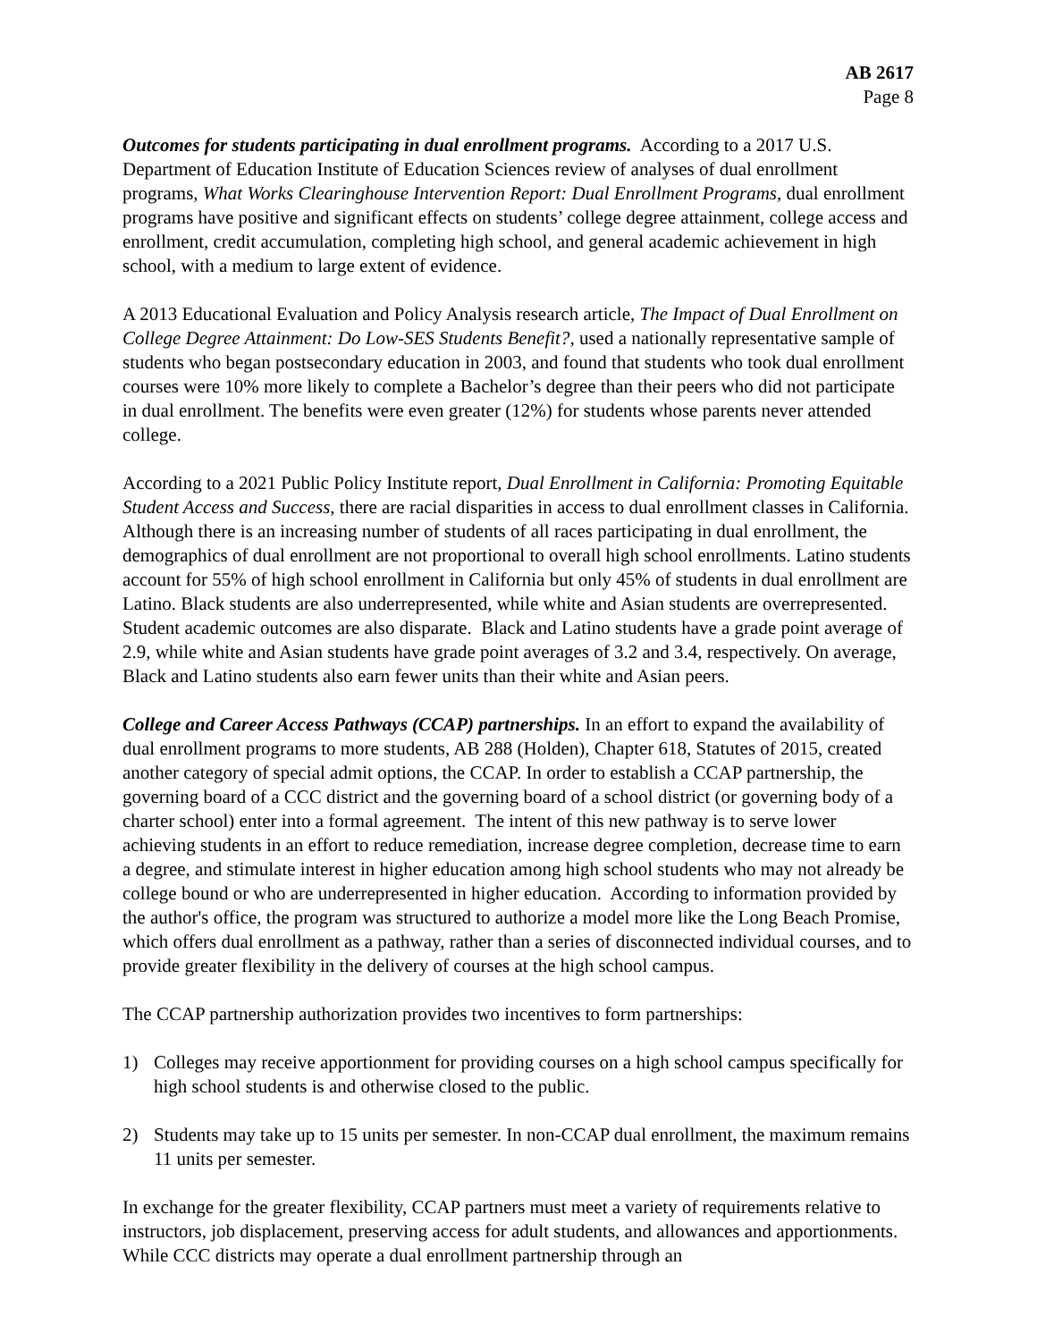AB 2617
Page 8
Outcomes for students participating in dual enrollment programs. According to a 2017 U.S. Department of Education Institute of Education Sciences review of analyses of dual enrollment programs, What Works Clearinghouse Intervention Report: Dual Enrollment Programs, dual enrollment programs have positive and significant effects on students’ college degree attainment, college access and enrollment, credit accumulation, completing high school, and general academic achievement in high school, with a medium to large extent of evidence.
A 2013 Educational Evaluation and Policy Analysis research article, The Impact of Dual Enrollment on College Degree Attainment: Do Low-SES Students Benefit?, used a nationally representative sample of students who began postsecondary education in 2003, and found that students who took dual enrollment courses were 10% more likely to complete a Bachelor’s degree than their peers who did not participate in dual enrollment. The benefits were even greater (12%) for students whose parents never attended college.
According to a 2021 Public Policy Institute report, Dual Enrollment in California: Promoting Equitable Student Access and Success, there are racial disparities in access to dual enrollment classes in California. Although there is an increasing number of students of all races participating in dual enrollment, the demographics of dual enrollment are not proportional to overall high school enrollments. Latino students account for 55% of high school enrollment in California but only 45% of students in dual enrollment are Latino. Black students are also underrepresented, while white and Asian students are overrepresented. Student academic outcomes are also disparate. Black and Latino students have a grade point average of 2.9, while white and Asian students have grade point averages of 3.2 and 3.4, respectively. On average, Black and Latino students also earn fewer units than their white and Asian peers.
College and Career Access Pathways (CCAP) partnerships. In an effort to expand the availability of dual enrollment programs to more students, AB 288 (Holden), Chapter 618, Statutes of 2015, created another category of special admit options, the CCAP. In order to establish a CCAP partnership, the governing board of a CCC district and the governing board of a school district (or governing body of a charter school) enter into a formal agreement. The intent of this new pathway is to serve lower achieving students in an effort to reduce remediation, increase degree completion, decrease time to earn a degree, and stimulate interest in higher education among high school students who may not already be college bound or who are underrepresented in higher education. According to information provided by the author's office, the program was structured to authorize a model more like the Long Beach Promise, which offers dual enrollment as a pathway, rather than a series of disconnected individual courses, and to provide greater flexibility in the delivery of courses at the high school campus.
The CCAP partnership authorization provides two incentives to form partnerships:
1) Colleges may receive apportionment for providing courses on a high school campus specifically for high school students is and otherwise closed to the public.
2) Students may take up to 15 units per semester. In non-CCAP dual enrollment, the maximum remains 11 units per semester.
In exchange for the greater flexibility, CCAP partners must meet a variety of requirements relative to instructors, job displacement, preserving access for adult students, and allowances and apportionments. While CCC districts may operate a dual enrollment partnership through an